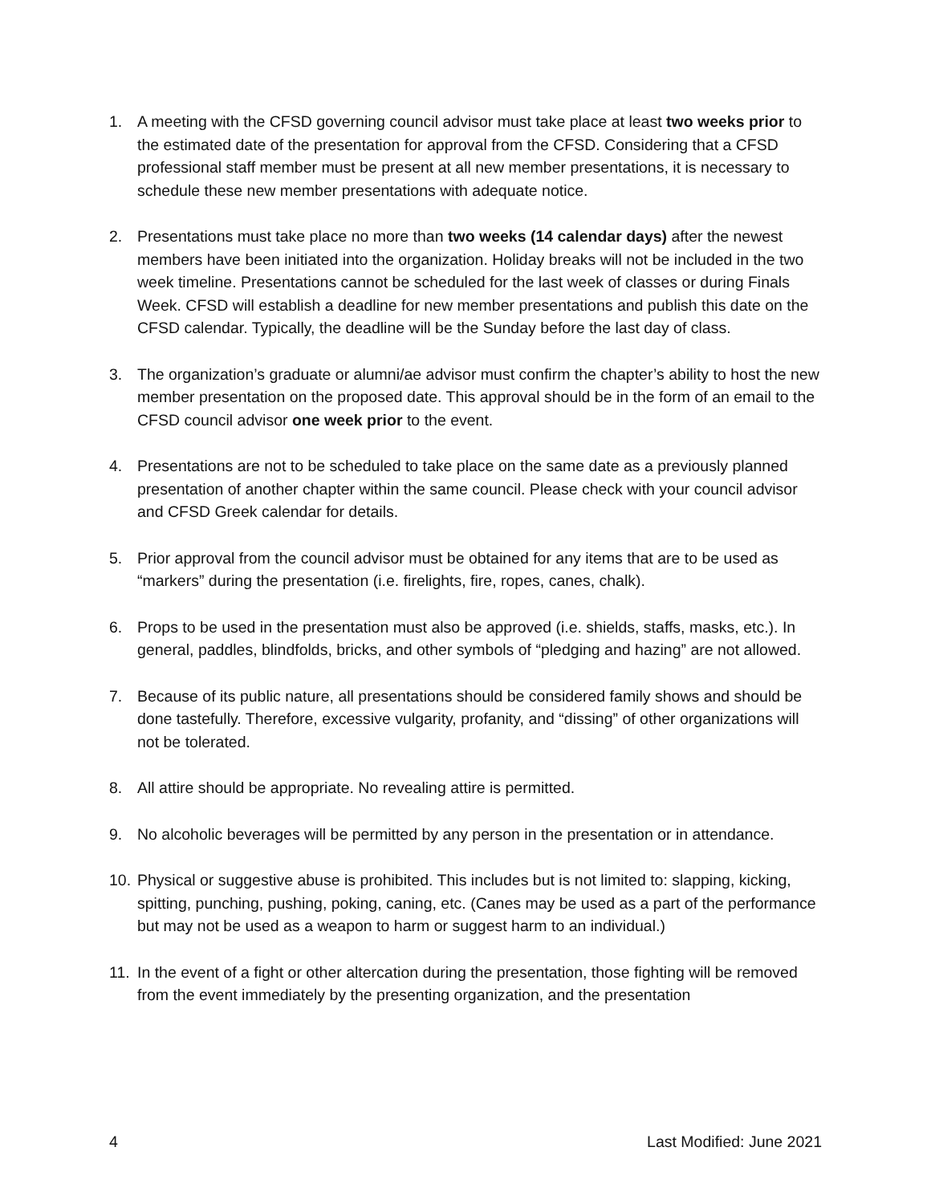1. A meeting with the CFSD governing council advisor must take place at least two weeks prior to the estimated date of the presentation for approval from the CFSD. Considering that a CFSD professional staff member must be present at all new member presentations, it is necessary to schedule these new member presentations with adequate notice.
2. Presentations must take place no more than two weeks (14 calendar days) after the newest members have been initiated into the organization. Holiday breaks will not be included in the two week timeline. Presentations cannot be scheduled for the last week of classes or during Finals Week. CFSD will establish a deadline for new member presentations and publish this date on the CFSD calendar. Typically, the deadline will be the Sunday before the last day of class.
3. The organization’s graduate or alumni/ae advisor must confirm the chapter’s ability to host the new member presentation on the proposed date. This approval should be in the form of an email to the CFSD council advisor one week prior to the event.
4. Presentations are not to be scheduled to take place on the same date as a previously planned presentation of another chapter within the same council. Please check with your council advisor and CFSD Greek calendar for details.
5. Prior approval from the council advisor must be obtained for any items that are to be used as “markers” during the presentation (i.e. firelights, fire, ropes, canes, chalk).
6. Props to be used in the presentation must also be approved (i.e. shields, staffs, masks, etc.). In general, paddles, blindfolds, bricks, and other symbols of “pledging and hazing” are not allowed.
7. Because of its public nature, all presentations should be considered family shows and should be done tastefully. Therefore, excessive vulgarity, profanity, and “dissing” of other organizations will not be tolerated.
8. All attire should be appropriate. No revealing attire is permitted.
9. No alcoholic beverages will be permitted by any person in the presentation or in attendance.
10. Physical or suggestive abuse is prohibited. This includes but is not limited to: slapping, kicking, spitting, punching, pushing, poking, caning, etc. (Canes may be used as a part of the performance but may not be used as a weapon to harm or suggest harm to an individual.)
11. In the event of a fight or other altercation during the presentation, those fighting will be removed from the event immediately by the presenting organization, and the presentation
4 Last Modified: June 2021